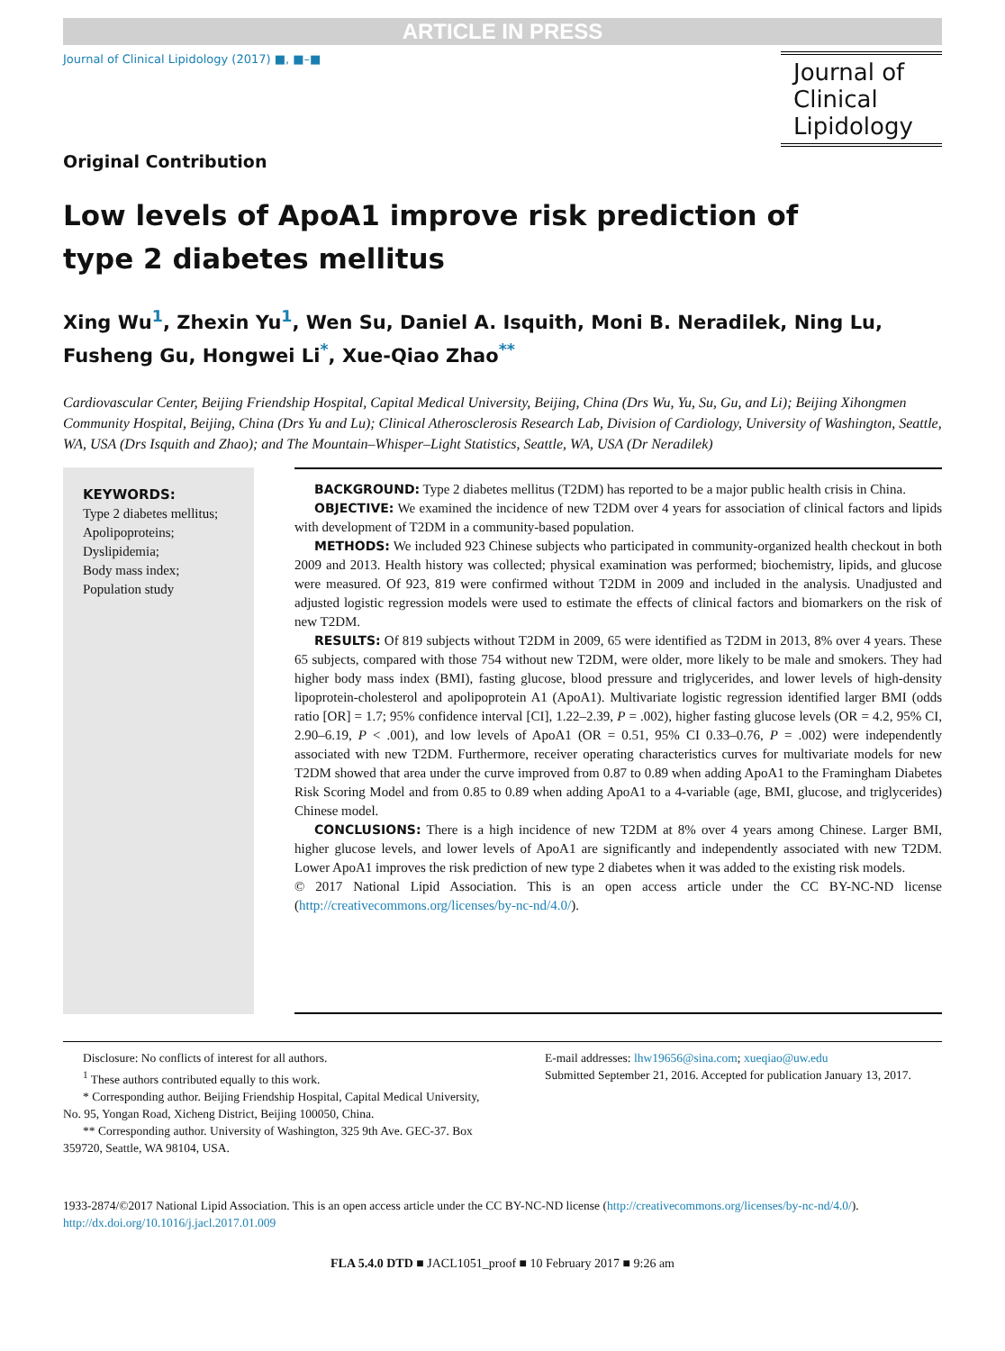ARTICLE IN PRESS
Journal of Clinical Lipidology (2017) ■, ■–■
Journal of
Clinical
Lipidology
Original Contribution
Low levels of ApoA1 improve risk prediction of
type 2 diabetes mellitus
Xing Wu<sup>1</sup>, Zhexin Yu<sup>1</sup>, Wen Su, Daniel A. Isquith, Moni B. Neradilek, Ning Lu, Fusheng Gu, Hongwei Li<sup>*</sup>, Xue-Qiao Zhao<sup>**</sup>
Cardiovascular Center, Beijing Friendship Hospital, Capital Medical University, Beijing, China (Drs Wu, Yu, Su, Gu, and Li); Beijing Xihongmen Community Hospital, Beijing, China (Drs Yu and Lu); Clinical Atherosclerosis Research Lab, Division of Cardiology, University of Washington, Seattle, WA, USA (Drs Isquith and Zhao); and The Mountain–Whisper–Light Statistics, Seattle, WA, USA (Dr Neradilek)
KEYWORDS:
Type 2 diabetes mellitus;
Apolipoproteins;
Dyslipidemia;
Body mass index;
Population study
BACKGROUND: Type 2 diabetes mellitus (T2DM) has reported to be a major public health crisis in China.
OBJECTIVE: We examined the incidence of new T2DM over 4 years for association of clinical factors and lipids with development of T2DM in a community-based population.
METHODS: We included 923 Chinese subjects who participated in community-organized health checkout in both 2009 and 2013. Health history was collected; physical examination was performed; biochemistry, lipids, and glucose were measured. Of 923, 819 were confirmed without T2DM in 2009 and included in the analysis. Unadjusted and adjusted logistic regression models were used to estimate the effects of clinical factors and biomarkers on the risk of new T2DM.
RESULTS: Of 819 subjects without T2DM in 2009, 65 were identified as T2DM in 2013, 8% over 4 years. These 65 subjects, compared with those 754 without new T2DM, were older, more likely to be male and smokers. They had higher body mass index (BMI), fasting glucose, blood pressure and triglycerides, and lower levels of high-density lipoprotein-cholesterol and apolipoprotein A1 (ApoA1). Multivariate logistic regression identified larger BMI (odds ratio [OR] = 1.7; 95% confidence interval [CI], 1.22–2.39, P = .002), higher fasting glucose levels (OR = 4.2, 95% CI, 2.90–6.19, P < .001), and low levels of ApoA1 (OR = 0.51, 95% CI 0.33–0.76, P = .002) were independently associated with new T2DM. Furthermore, receiver operating characteristics curves for multivariate models for new T2DM showed that area under the curve improved from 0.87 to 0.89 when adding ApoA1 to the Framingham Diabetes Risk Scoring Model and from 0.85 to 0.89 when adding ApoA1 to a 4-variable (age, BMI, glucose, and triglycerides) Chinese model.
CONCLUSIONS: There is a high incidence of new T2DM at 8% over 4 years among Chinese. Larger BMI, higher glucose levels, and lower levels of ApoA1 are significantly and independently associated with new T2DM. Lower ApoA1 improves the risk prediction of new type 2 diabetes when it was added to the existing risk models.
© 2017 National Lipid Association. This is an open access article under the CC BY-NC-ND license (http://creativecommons.org/licenses/by-nc-nd/4.0/).
Disclosure: No conflicts of interest for all authors.
<sup>1</sup> These authors contributed equally to this work.
* Corresponding author. Beijing Friendship Hospital, Capital Medical University, No. 95, Yongan Road, Xicheng District, Beijing 100050, China.
** Corresponding author. University of Washington, 325 9th Ave. GEC-37. Box 359720, Seattle, WA 98104, USA.
E-mail addresses: lhw19656@sina.com; xueqiao@uw.edu
Submitted September 21, 2016. Accepted for publication January 13, 2017.
1933-2874/©2017 National Lipid Association. This is an open access article under the CC BY-NC-ND license (http://creativecommons.org/licenses/by-nc-nd/4.0/).
http://dx.doi.org/10.1016/j.jacl.2017.01.009
FLA 5.4.0 DTD ■ JACL1051_proof ■ 10 February 2017 ■ 9:26 am